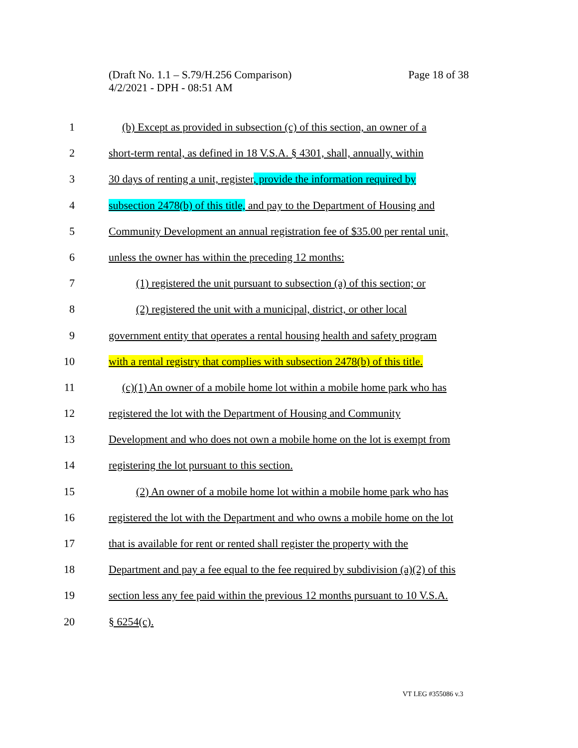Page 18 of 38 (Draft No. 1.1 – S.79/H.256 Comparison)
4/2/2021 - DPH - 08:51 AM
1 (b) Except as provided in subsection (c) of this section, an owner of a
2 short-term rental, as defined in 18 V.S.A. § 4301, shall, annually, within
3 30 days of renting a unit, register, provide the information required by
4 subsection 2478(b) of this title, and pay to the Department of Housing and
5 Community Development an annual registration fee of $35.00 per rental unit,
6 unless the owner has within the preceding 12 months:
7 (1) registered the unit pursuant to subsection (a) of this section; or
8 (2) registered the unit with a municipal, district, or other local
9 government entity that operates a rental housing health and safety program
10 with a rental registry that complies with subsection 2478(b) of this title.
11 (c)(1) An owner of a mobile home lot within a mobile home park who has
12 registered the lot with the Department of Housing and Community
13 Development and who does not own a mobile home on the lot is exempt from
14 registering the lot pursuant to this section.
15 (2) An owner of a mobile home lot within a mobile home park who has
16 registered the lot with the Department and who owns a mobile home on the lot
17 that is available for rent or rented shall register the property with the
18 Department and pay a fee equal to the fee required by subdivision (a)(2) of this
19 section less any fee paid within the previous 12 months pursuant to 10 V.S.A.
20 § 6254(c).
VT LEG #355086 v.3